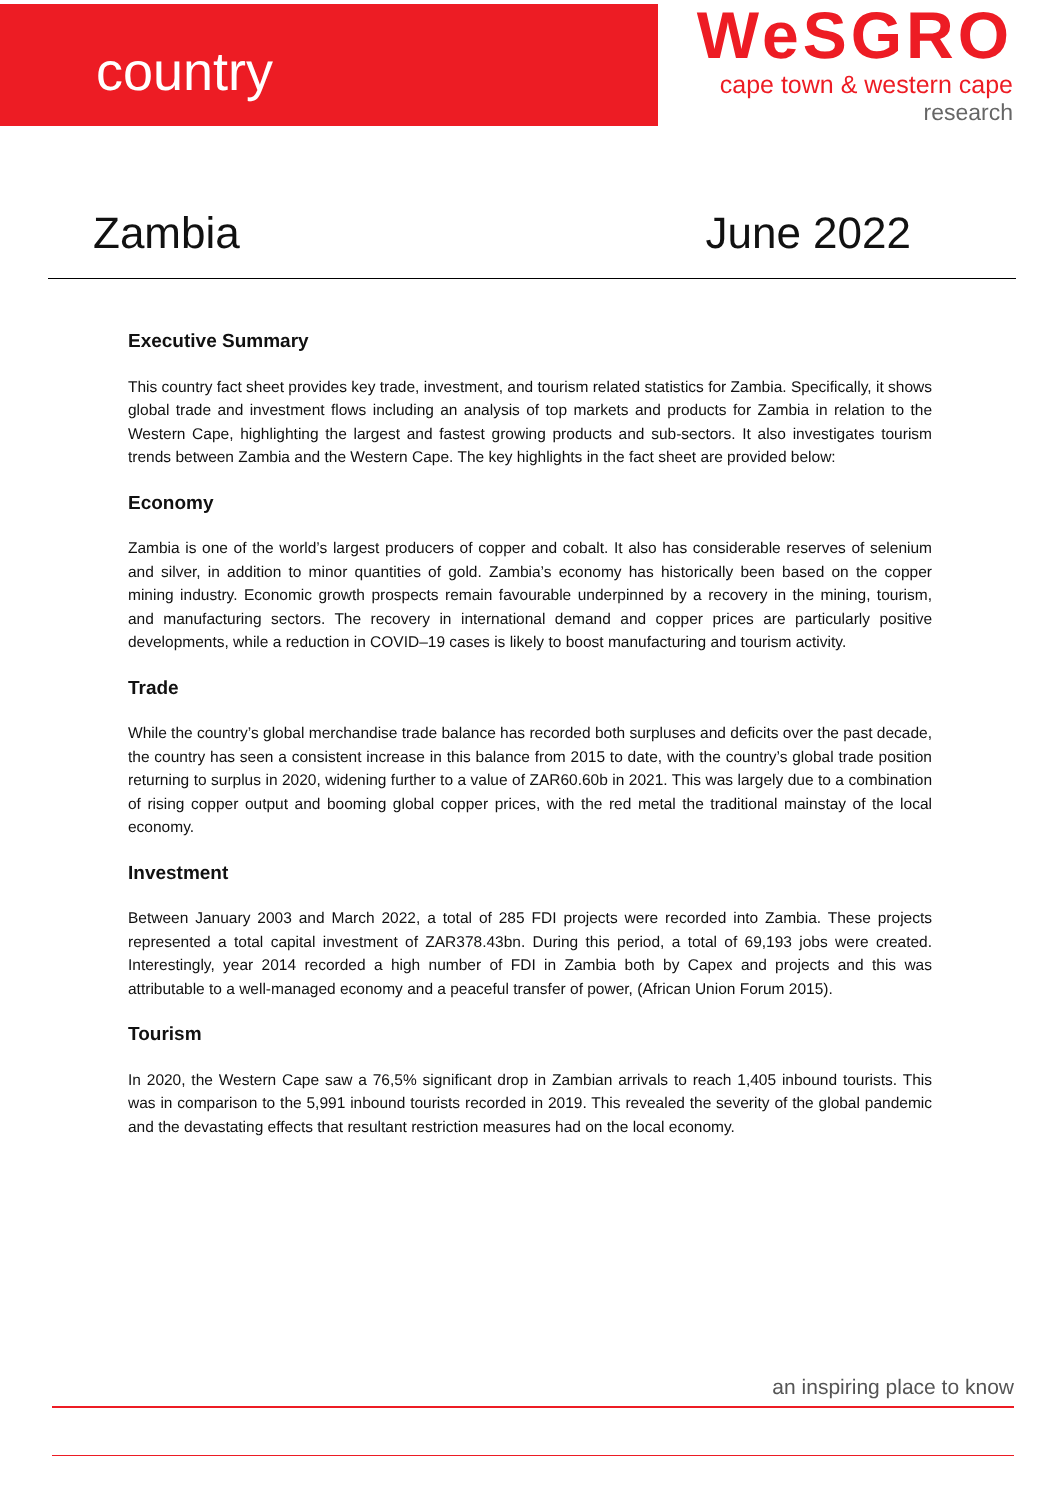country
WeSGRO
cape town & western cape
research
Zambia June 2022
Executive Summary
This country fact sheet provides key trade, investment, and tourism related statistics for Zambia. Specifically, it shows global trade and investment flows including an analysis of top markets and products for Zambia in relation to the Western Cape, highlighting the largest and fastest growing products and sub-sectors. It also investigates tourism trends between Zambia and the Western Cape. The key highlights in the fact sheet are provided below:
Economy
Zambia is one of the world’s largest producers of copper and cobalt. It also has considerable reserves of selenium and silver, in addition to minor quantities of gold. Zambia’s economy has historically been based on the copper mining industry. Economic growth prospects remain favourable underpinned by a recovery in the mining, tourism, and manufacturing sectors. The recovery in international demand and copper prices are particularly positive developments, while a reduction in COVID–19 cases is likely to boost manufacturing and tourism activity.
Trade
While the country’s global merchandise trade balance has recorded both surpluses and deficits over the past decade, the country has seen a consistent increase in this balance from 2015 to date, with the country’s global trade position returning to surplus in 2020, widening further to a value of ZAR60.60b in 2021. This was largely due to a combination of rising copper output and booming global copper prices, with the red metal the traditional mainstay of the local economy.
Investment
Between January 2003 and March 2022, a total of 285 FDI projects were recorded into Zambia. These projects represented a total capital investment of ZAR378.43bn. During this period, a total of 69,193 jobs were created. Interestingly, year 2014 recorded a high number of FDI in Zambia both by Capex and projects and this was attributable to a well-managed economy and a peaceful transfer of power, (African Union Forum 2015).
Tourism
In 2020, the Western Cape saw a 76,5% significant drop in Zambian arrivals to reach 1,405 inbound tourists. This was in comparison to the 5,991 inbound tourists recorded in 2019. This revealed the severity of the global pandemic and the devastating effects that resultant restriction measures had on the local economy.
an inspiring place to know